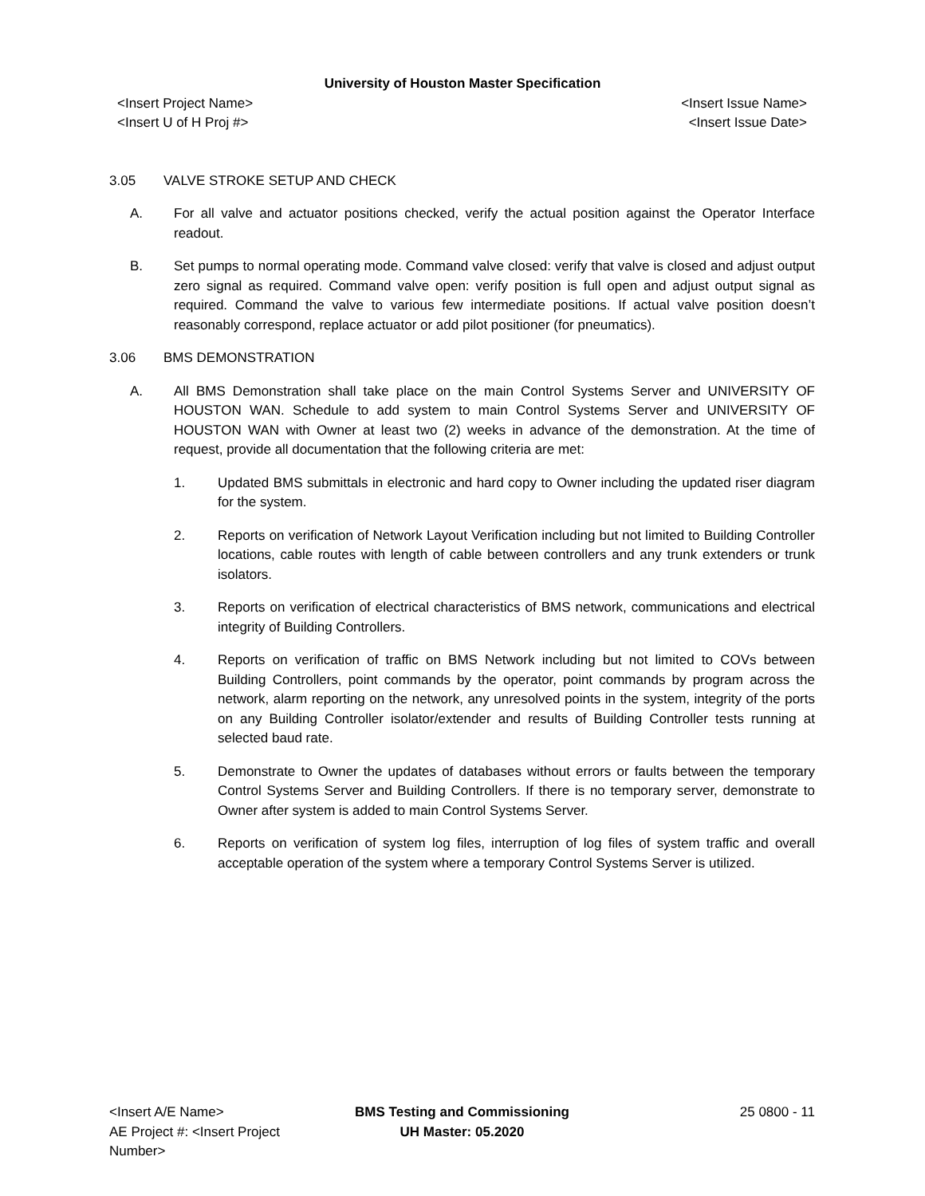University of Houston Master Specification
<Insert Project Name>
<Insert U of H Proj #>
<Insert Issue Name>
<Insert Issue Date>
3.05 VALVE STROKE SETUP AND CHECK
A. For all valve and actuator positions checked, verify the actual position against the Operator Interface readout.
B. Set pumps to normal operating mode. Command valve closed: verify that valve is closed and adjust output zero signal as required. Command valve open: verify position is full open and adjust output signal as required. Command the valve to various few intermediate positions. If actual valve position doesn’t reasonably correspond, replace actuator or add pilot positioner (for pneumatics).
3.06 BMS DEMONSTRATION
A. All BMS Demonstration shall take place on the main Control Systems Server and UNIVERSITY OF HOUSTON WAN. Schedule to add system to main Control Systems Server and UNIVERSITY OF HOUSTON WAN with Owner at least two (2) weeks in advance of the demonstration. At the time of request, provide all documentation that the following criteria are met:
1. Updated BMS submittals in electronic and hard copy to Owner including the updated riser diagram for the system.
2. Reports on verification of Network Layout Verification including but not limited to Building Controller locations, cable routes with length of cable between controllers and any trunk extenders or trunk isolators.
3. Reports on verification of electrical characteristics of BMS network, communications and electrical integrity of Building Controllers.
4. Reports on verification of traffic on BMS Network including but not limited to COVs between Building Controllers, point commands by the operator, point commands by program across the network, alarm reporting on the network, any unresolved points in the system, integrity of the ports on any Building Controller isolator/extender and results of Building Controller tests running at selected baud rate.
5. Demonstrate to Owner the updates of databases without errors or faults between the temporary Control Systems Server and Building Controllers. If there is no temporary server, demonstrate to Owner after system is added to main Control Systems Server.
6. Reports on verification of system log files, interruption of log files of system traffic and overall acceptable operation of the system where a temporary Control Systems Server is utilized.
<Insert A/E Name>
AE Project #: <Insert Project Number>
BMS Testing and Commissioning
UH Master: 05.2020
25 0800 - 11